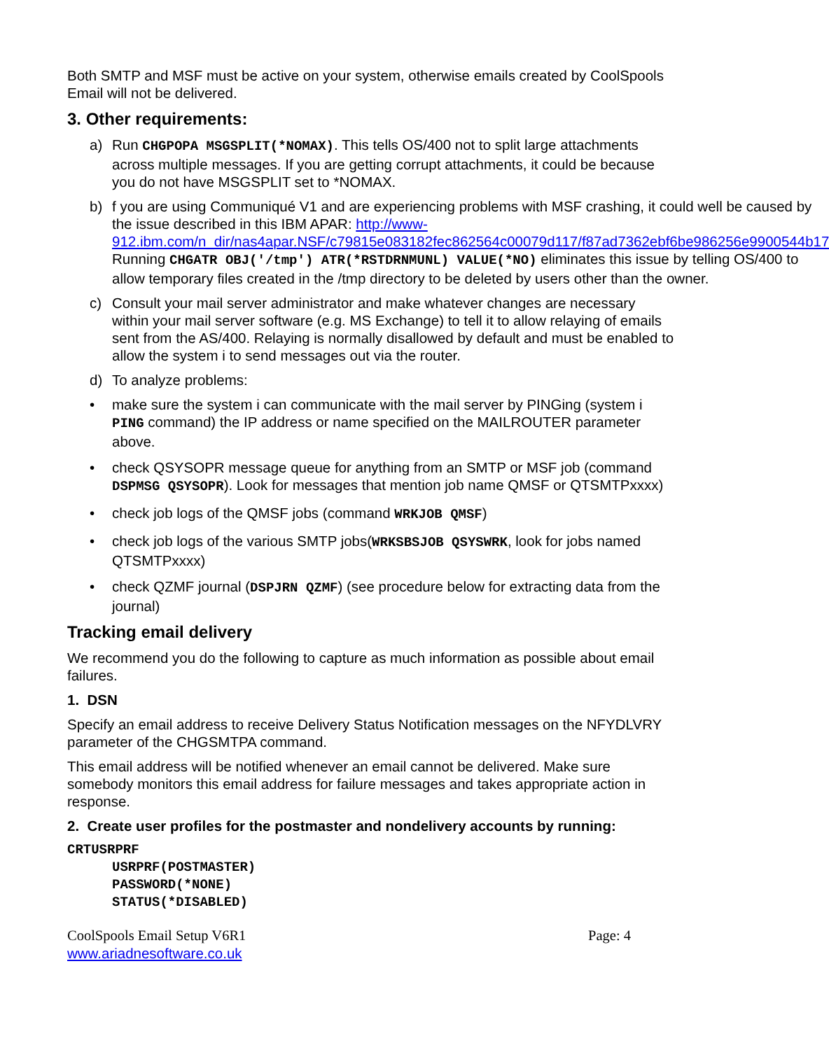Both SMTP and MSF must be active on your system, otherwise emails created by CoolSpools Email will not be delivered.
3. Other requirements:
a) Run CHGPOPA MSGSPLIT(*NOMAX). This tells OS/400 not to split large attachments across multiple messages. If you are getting corrupt attachments, it could be because you do not have MSGSPLIT set to *NOMAX.
b) f you are using Communiqué V1 and are experiencing problems with MSF crashing, it could well be caused by the issue described in this IBM APAR: http://www-912.ibm.com/n_dir/nas4apar.NSF/c79815e083182fec862564c00079d117/f87ad7362ebf6be986256e9900544b17 Running CHGATR OBJ('/tmp') ATR(*RSTDRNMUNL) VALUE(*NO) eliminates this issue by telling OS/400 to allow temporary files created in the /tmp directory to be deleted by users other than the owner.
c) Consult your mail server administrator and make whatever changes are necessary within your mail server software (e.g. MS Exchange) to tell it to allow relaying of emails sent from the AS/400. Relaying is normally disallowed by default and must be enabled to allow the system i to send messages out via the router.
d) To analyze problems:
• make sure the system i can communicate with the mail server by PINGing (system i PING command) the IP address or name specified on the MAILROUTER parameter above.
• check QSYSOPR message queue for anything from an SMTP or MSF job (command DSPMSG QSYSOPR). Look for messages that mention job name QMSF or QTSMTPxxxx)
• check job logs of the QMSF jobs (command WRKJOB QMSF)
• check job logs of the various SMTP jobs(WRKSBSJOB QSYSWRK, look for jobs named QTSMTPxxxx)
• check QZMF journal (DSPJRN QZMF) (see procedure below for extracting data from the journal)
Tracking email delivery
We recommend you do the following to capture as much information as possible about email failures.
1. DSN
Specify an email address to receive Delivery Status Notification messages on the NFYDLVRY parameter of the CHGSMTPA command.
This email address will be notified whenever an email cannot be delivered. Make sure somebody monitors this email address for failure messages and takes appropriate action in response.
2. Create user profiles for the postmaster and nondelivery accounts by running:
CRTUSRPRF
USRPRF(POSTMASTER)
PASSWORD(*NONE)
STATUS(*DISABLED)
CoolSpools Email Setup V6R1
www.ariadnesoftware.co.uk Page: 4